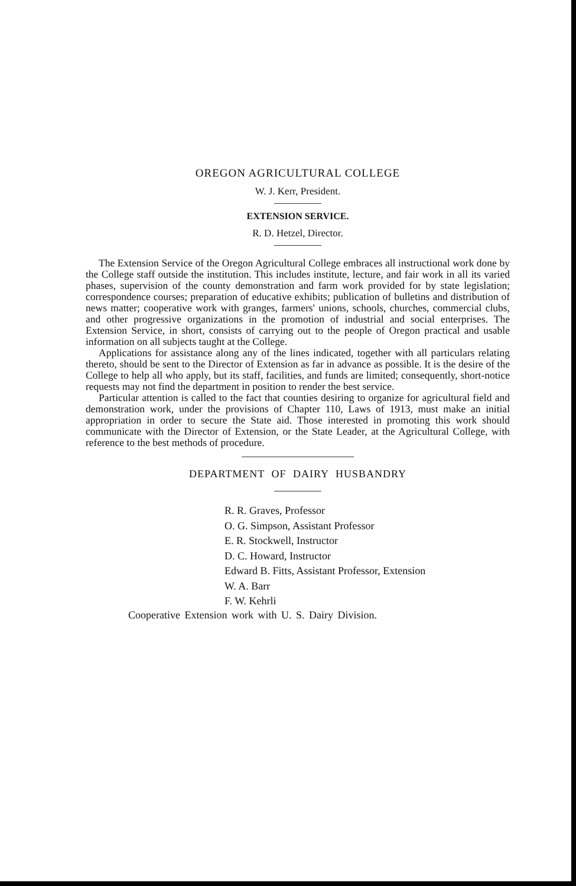OREGON AGRICULTURAL COLLEGE
W. J. Kerr, President.
EXTENSION SERVICE.
R. D. Hetzel, Director.
The Extension Service of the Oregon Agricultural College embraces all instructional work done by the College staff outside the institution. This includes institute, lecture, and fair work in all its varied phases, supervision of the county demonstration and farm work provided for by state legislation; correspondence courses; preparation of educative exhibits; publication of bulletins and distribution of news matter; cooperative work with granges, farmers' unions, schools, churches, commercial clubs, and other progressive organizations in the promotion of industrial and social enterprises. The Extension Service, in short, consists of carrying out to the people of Oregon practical and usable information on all subjects taught at the College.
Applications for assistance along any of the lines indicated, together with all particulars relating thereto, should be sent to the Director of Extension as far in advance as possible. It is the desire of the College to help all who apply, but its staff, facilities, and funds are limited; consequently, short-notice requests may not find the department in position to render the best service.
Particular attention is called to the fact that counties desiring to organize for agricultural field and demonstration work, under the provisions of Chapter 110, Laws of 1913, must make an initial appropriation in order to secure the State aid. Those interested in promoting this work should communicate with the Director of Extension, or the State Leader, at the Agricultural College, with reference to the best methods of procedure.
DEPARTMENT OF DAIRY HUSBANDRY
R. R. Graves, Professor
O. G. Simpson, Assistant Professor
E. R. Stockwell, Instructor
D. C. Howard, Instructor
Edward B. Fitts, Assistant Professor, Extension
W. A. Barr
F. W. Kehrli
Cooperative Extension work with U. S. Dairy Division.